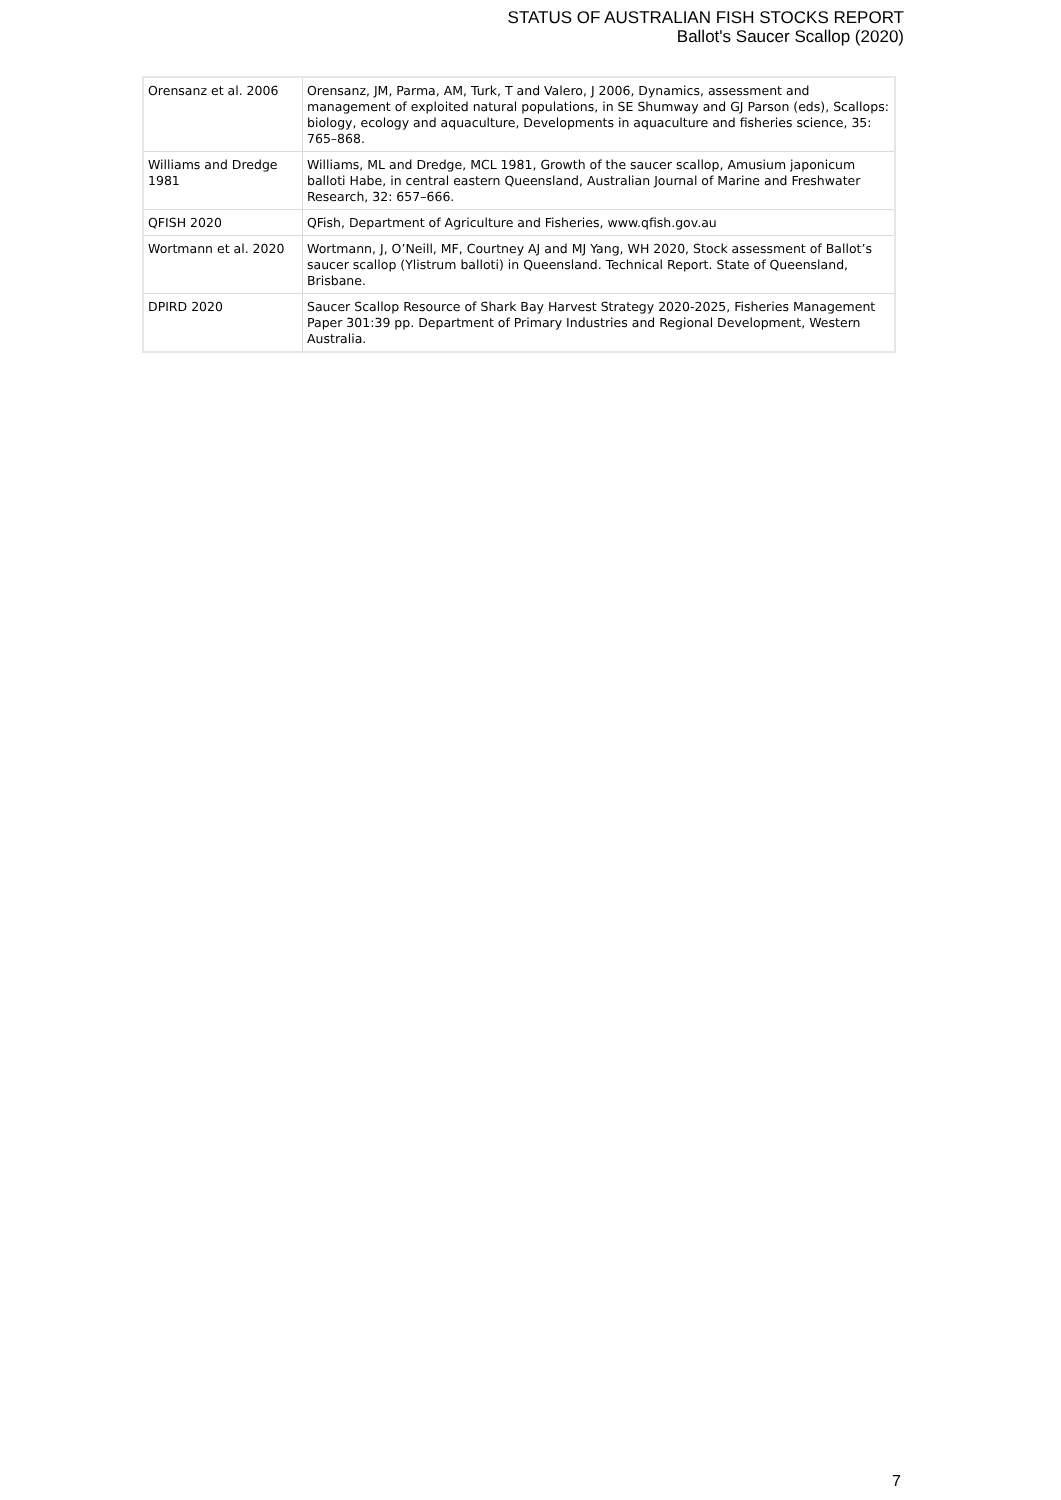STATUS OF AUSTRALIAN FISH STOCKS REPORT
Ballot's Saucer Scallop (2020)
| Orensanz et al. 2006 | Orensanz, JM, Parma, AM, Turk, T and Valero, J 2006, Dynamics, assessment and management of exploited natural populations, in SE Shumway and GJ Parson (eds), Scallops: biology, ecology and aquaculture, Developments in aquaculture and fisheries science, 35: 765–868. |
| Williams and Dredge 1981 | Williams, ML and Dredge, MCL 1981, Growth of the saucer scallop, Amusium japonicum balloti Habe, in central eastern Queensland, Australian Journal of Marine and Freshwater Research, 32: 657–666. |
| QFISH 2020 | QFish, Department of Agriculture and Fisheries, www.qfish.gov.au |
| Wortmann et al. 2020 | Wortmann, J, O’Neill, MF, Courtney AJ and MJ Yang, WH 2020, Stock assessment of Ballot’s saucer scallop (Ylistrum balloti) in Queensland. Technical Report. State of Queensland, Brisbane. |
| DPIRD 2020 | Saucer Scallop Resource of Shark Bay Harvest Strategy 2020-2025, Fisheries Management Paper 301:39 pp. Department of Primary Industries and Regional Development, Western Australia. |
7